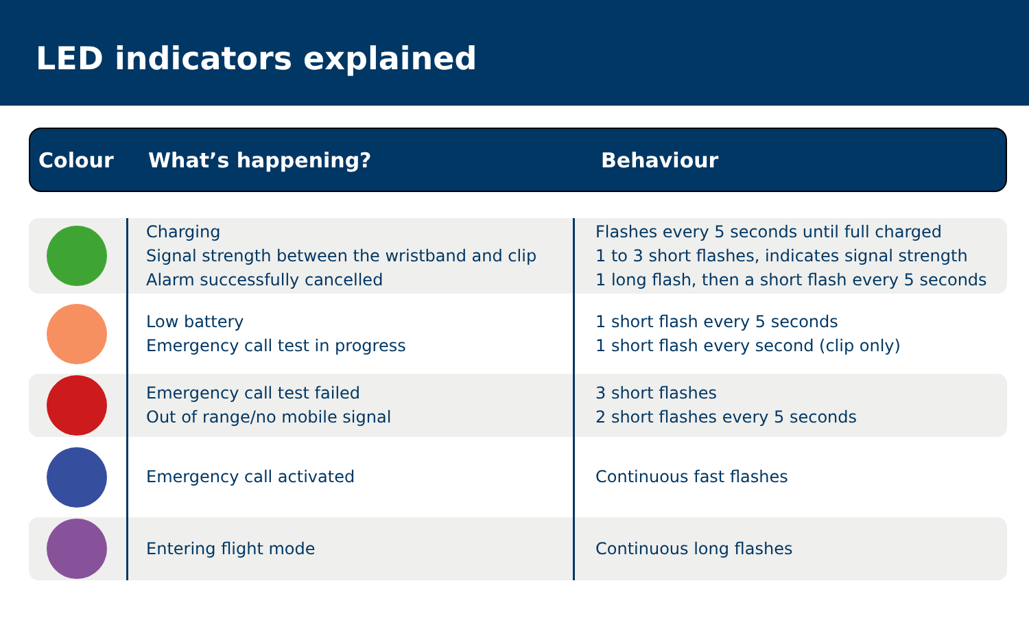LED indicators explained
Colour What’s happening? Behaviour
| | Charging Signal strength between the wristband and clip Alarm successfully cancelled | Flashes every 5 seconds until full charged 1 to 3 short flashes, indicates signal strength 1 long flash, then a short flash every 5 seconds |
| | Low battery Emergency call test in progress | 1 short flash every 5 seconds 1 short flash every second (clip only) |
| | Emergency call test failed Out of range/no mobile signal | 3 short flashes 2 short flashes every 5 seconds |
| | Emergency call activated | Continuous fast flashes |
| | Entering flight mode | Continuous long flashes |